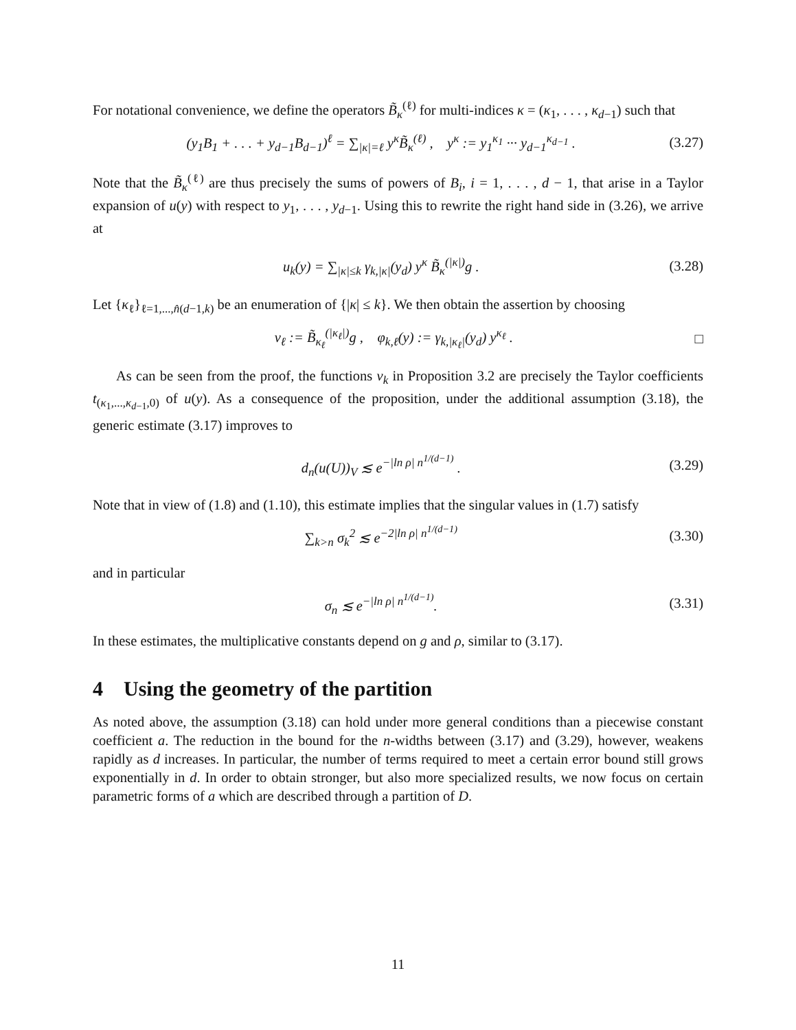For notational convenience, we define the operators B̃<sub>κ</sub><sup>(ℓ)</sup> for multi-indices κ = (κ<sub>1</sub>, . . . , κ<sub>d−1</sub>) such that
(y<sub>1</sub>B<sub>1</sub> + . . . + y<sub>d−1</sub>B<sub>d−1</sub>)<sup>ℓ</sup> = ∑<sub>|κ|=ℓ</sub> y<sup>κ</sup>B̃<sub>κ</sub><sup>(ℓ)</sup> , y<sup>κ</sup> := y<sub>1</sub><sup>κ<sub>1</sub></sup> ··· y<sub>d−1</sub><sup>κ<sub>d−1</sub></sup> . (3.27)
Note that the B̃<sub>κ</sub><sup>(ℓ)</sup> are thus precisely the sums of powers of B<sub>i</sub>, i = 1, . . . , d − 1, that arise in a Taylor expansion of u(y) with respect to y<sub>1</sub>, . . . , y<sub>d−1</sub>. Using this to rewrite the right hand side in (3.26), we arrive at
u<sub>k</sub>(y) = ∑<sub>|κ|≤k</sub> γ<sub>k,|κ|</sub>(y<sub>d</sub>) y<sup>κ</sup> B̃<sub>κ</sub><sup>(|κ|)</sup>g . (3.28)
Let {κ<sub>ℓ</sub>}<sub>ℓ=1,...,n̂(d−1,k)</sub> be an enumeration of {|κ| ≤ k}. We then obtain the assertion by choosing
v<sub>ℓ</sub> := B̃<sub>κ<sub>ℓ</sub></sub><sup>(|κ<sub>ℓ</sub>|)</sup>g , φ<sub>k,ℓ</sub>(y) := γ<sub>k,|κ<sub>ℓ</sub>|</sub>(y<sub>d</sub>) y<sup>κ<sub>ℓ</sub></sup> . □
As can be seen from the proof, the functions v<sub>k</sub> in Proposition 3.2 are precisely the Taylor coefficients t<sub>(κ<sub>1</sub>,...,κ<sub>d−1</sub>,0)</sub> of u(y). As a consequence of the proposition, under the additional assumption (3.18), the generic estimate (3.17) improves to
d<sub>n</sub>(u(U))<sub>V</sub> ≲ e<sup>−|ln ρ| n<sup>1/(d−1)</sup></sup> . (3.29)
Note that in view of (1.8) and (1.10), this estimate implies that the singular values in (1.7) satisfy
∑<sub>k>n</sub> σ<sub>k</sub><sup>2</sup> ≲ e<sup>−2|ln ρ| n<sup>1/(d−1)</sup></sup> (3.30)
and in particular
σ<sub>n</sub> ≲ e<sup>−|ln ρ| n<sup>1/(d−1)</sup></sup>. (3.31)
In these estimates, the multiplicative constants depend on g and ρ, similar to (3.17).
4 Using the geometry of the partition
As noted above, the assumption (3.18) can hold under more general conditions than a piecewise constant coefficient a. The reduction in the bound for the n-widths between (3.17) and (3.29), however, weakens rapidly as d increases. In particular, the number of terms required to meet a certain error bound still grows exponentially in d. In order to obtain stronger, but also more specialized results, we now focus on certain parametric forms of a which are described through a partition of D.
11